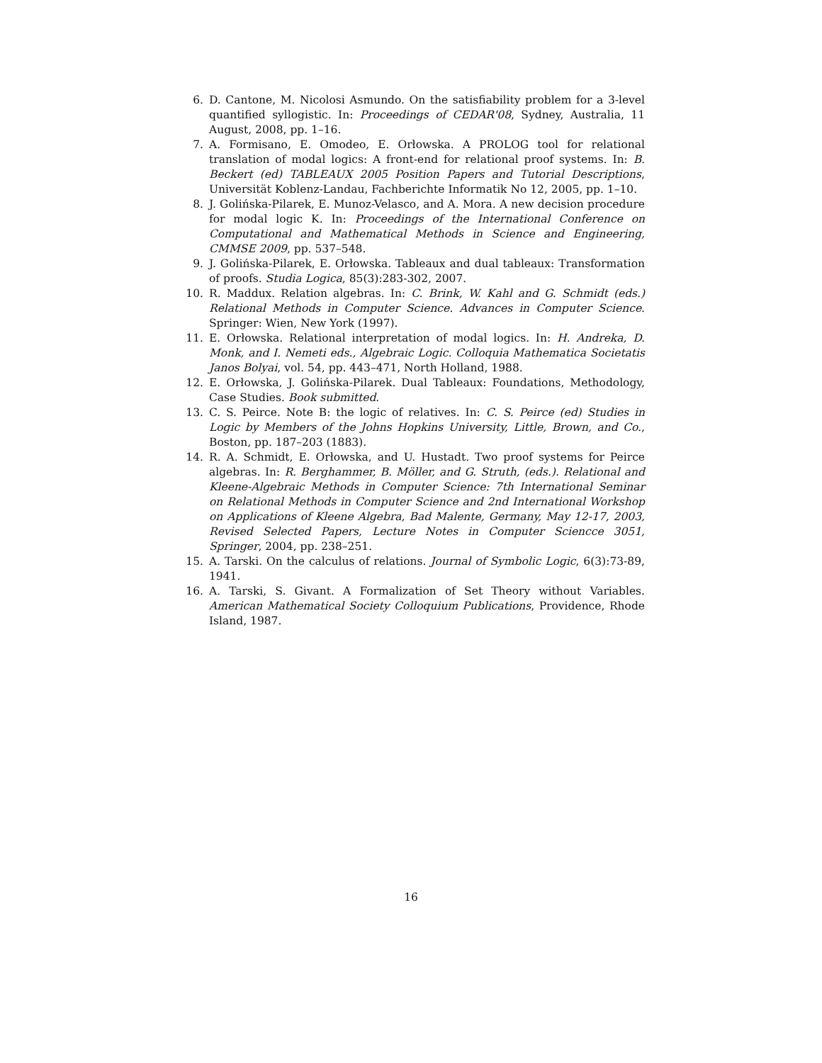6. D. Cantone, M. Nicolosi Asmundo. On the satisfiability problem for a 3-level quantified syllogistic. In: Proceedings of CEDAR'08, Sydney, Australia, 11 August, 2008, pp. 1–16.
7. A. Formisano, E. Omodeo, E. Orłowska. A PROLOG tool for relational translation of modal logics: A front-end for relational proof systems. In: B. Beckert (ed) TABLEAUX 2005 Position Papers and Tutorial Descriptions, Universität Koblenz-Landau, Fachberichte Informatik No 12, 2005, pp. 1–10.
8. J. Golińska-Pilarek, E. Munoz-Velasco, and A. Mora. A new decision procedure for modal logic K. In: Proceedings of the International Conference on Computational and Mathematical Methods in Science and Engineering, CMMSE 2009, pp. 537–548.
9. J. Golińska-Pilarek, E. Orłowska. Tableaux and dual tableaux: Transformation of proofs. Studia Logica, 85(3):283-302, 2007.
10. R. Maddux. Relation algebras. In: C. Brink, W. Kahl and G. Schmidt (eds.) Relational Methods in Computer Science. Advances in Computer Science. Springer: Wien, New York (1997).
11. E. Orłowska. Relational interpretation of modal logics. In: H. Andreka, D. Monk, and I. Nemeti eds., Algebraic Logic. Colloquia Mathematica Societatis Janos Bolyai, vol. 54, pp. 443–471, North Holland, 1988.
12. E. Orłowska, J. Golińska-Pilarek. Dual Tableaux: Foundations, Methodology, Case Studies. Book submitted.
13. C. S. Peirce. Note B: the logic of relatives. In: C. S. Peirce (ed) Studies in Logic by Members of the Johns Hopkins University, Little, Brown, and Co., Boston, pp. 187–203 (1883).
14. R. A. Schmidt, E. Orłowska, and U. Hustadt. Two proof systems for Peirce algebras. In: R. Berghammer, B. Möller, and G. Struth, (eds.). Relational and Kleene-Algebraic Methods in Computer Science: 7th International Seminar on Relational Methods in Computer Science and 2nd International Workshop on Applications of Kleene Algebra, Bad Malente, Germany, May 12-17, 2003, Revised Selected Papers, Lecture Notes in Computer Sciencce 3051, Springer, 2004, pp. 238–251.
15. A. Tarski. On the calculus of relations. Journal of Symbolic Logic, 6(3):73-89, 1941.
16. A. Tarski, S. Givant. A Formalization of Set Theory without Variables. American Mathematical Society Colloquium Publications, Providence, Rhode Island, 1987.
16